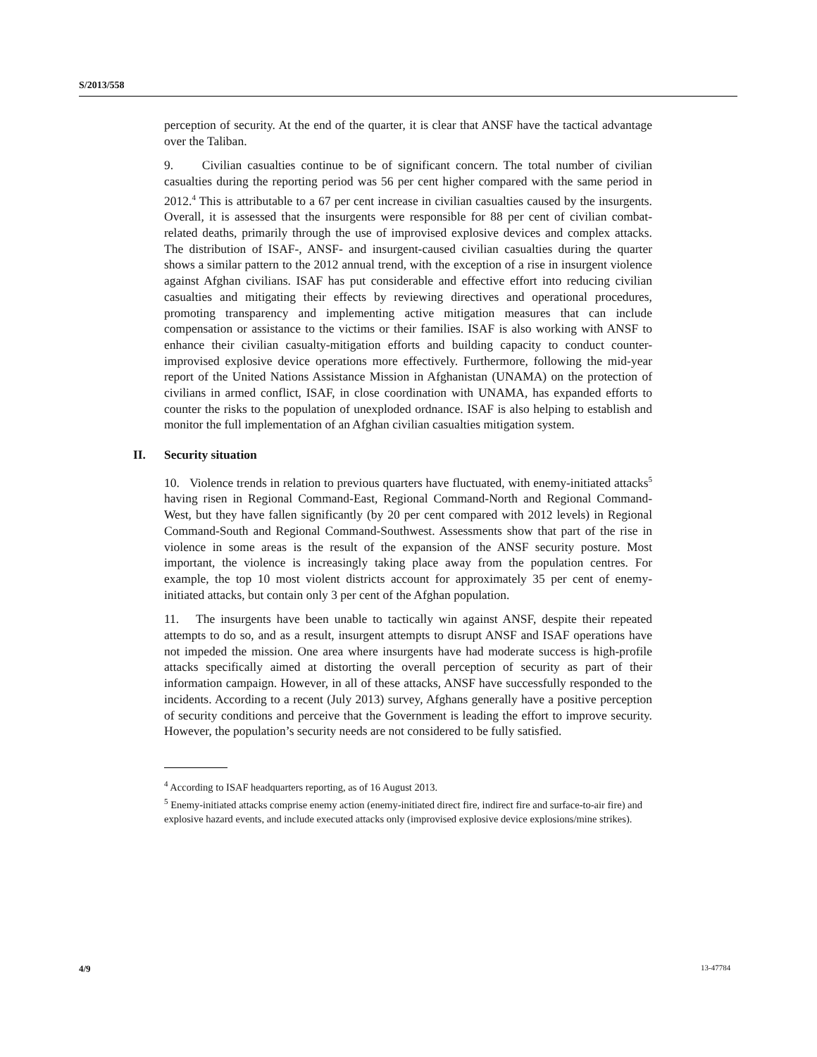S/2013/558
perception of security. At the end of the quarter, it is clear that ANSF have the tactical advantage over the Taliban.
9. Civilian casualties continue to be of significant concern. The total number of civilian casualties during the reporting period was 56 per cent higher compared with the same period in 2012.<sup>4</sup> This is attributable to a 67 per cent increase in civilian casualties caused by the insurgents. Overall, it is assessed that the insurgents were responsible for 88 per cent of civilian combat-related deaths, primarily through the use of improvised explosive devices and complex attacks. The distribution of ISAF-, ANSF- and insurgent-caused civilian casualties during the quarter shows a similar pattern to the 2012 annual trend, with the exception of a rise in insurgent violence against Afghan civilians. ISAF has put considerable and effective effort into reducing civilian casualties and mitigating their effects by reviewing directives and operational procedures, promoting transparency and implementing active mitigation measures that can include compensation or assistance to the victims or their families. ISAF is also working with ANSF to enhance their civilian casualty-mitigation efforts and building capacity to conduct counter-improvised explosive device operations more effectively. Furthermore, following the mid-year report of the United Nations Assistance Mission in Afghanistan (UNAMA) on the protection of civilians in armed conflict, ISAF, in close coordination with UNAMA, has expanded efforts to counter the risks to the population of unexploded ordnance. ISAF is also helping to establish and monitor the full implementation of an Afghan civilian casualties mitigation system.
II. Security situation
10. Violence trends in relation to previous quarters have fluctuated, with enemy-initiated attacks<sup>5</sup> having risen in Regional Command-East, Regional Command-North and Regional Command-West, but they have fallen significantly (by 20 per cent compared with 2012 levels) in Regional Command-South and Regional Command-Southwest. Assessments show that part of the rise in violence in some areas is the result of the expansion of the ANSF security posture. Most important, the violence is increasingly taking place away from the population centres. For example, the top 10 most violent districts account for approximately 35 per cent of enemy-initiated attacks, but contain only 3 per cent of the Afghan population.
11. The insurgents have been unable to tactically win against ANSF, despite their repeated attempts to do so, and as a result, insurgent attempts to disrupt ANSF and ISAF operations have not impeded the mission. One area where insurgents have had moderate success is high-profile attacks specifically aimed at distorting the overall perception of security as part of their information campaign. However, in all of these attacks, ANSF have successfully responded to the incidents. According to a recent (July 2013) survey, Afghans generally have a positive perception of security conditions and perceive that the Government is leading the effort to improve security. However, the population’s security needs are not considered to be fully satisfied.
<sup>4</sup> According to ISAF headquarters reporting, as of 16 August 2013.
<sup>5</sup> Enemy-initiated attacks comprise enemy action (enemy-initiated direct fire, indirect fire and surface-to-air fire) and explosive hazard events, and include executed attacks only (improvised explosive device explosions/mine strikes).
4/9 13-47784